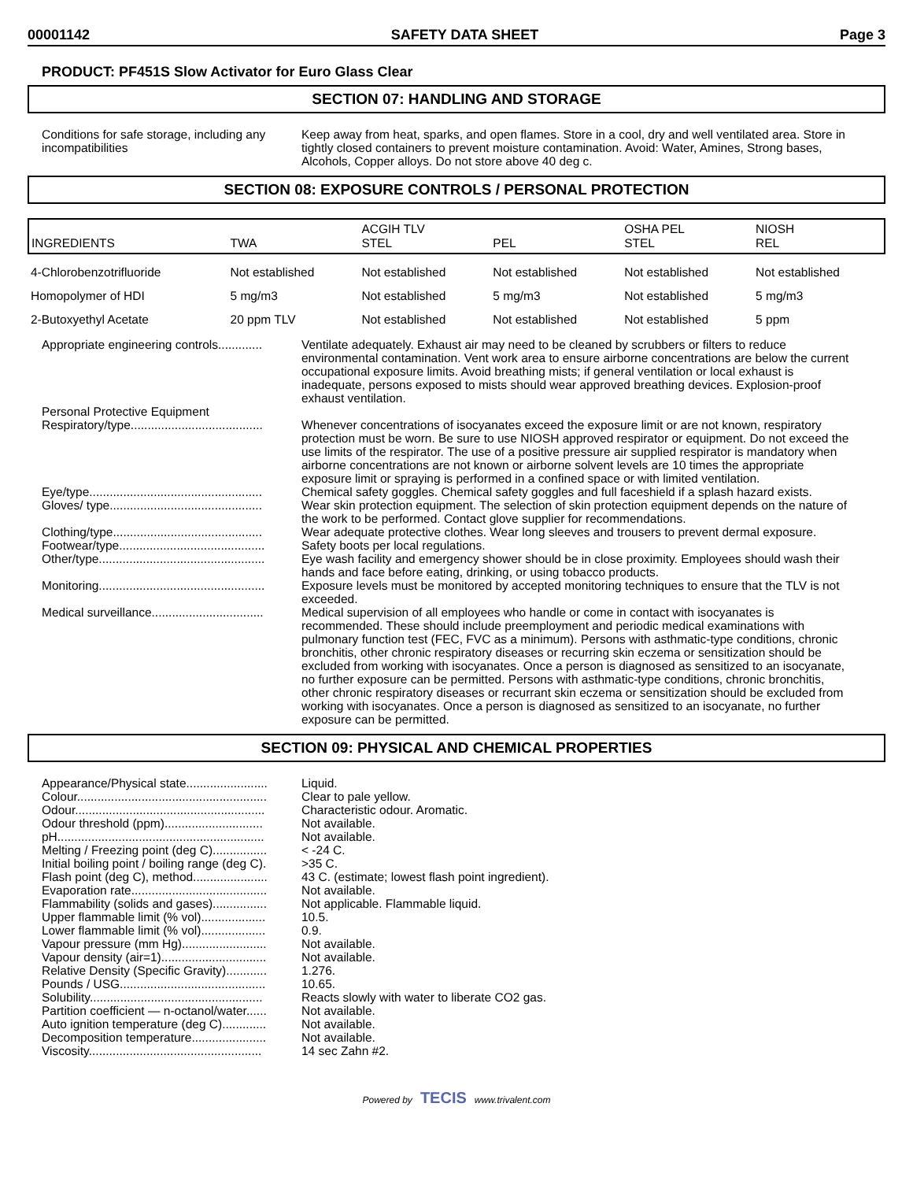00001142 SAFETY DATA SHEET Page 3
PRODUCT: PF451S Slow Activator for Euro Glass Clear
SECTION 07: HANDLING AND STORAGE
Conditions for safe storage, including any incompatibilities
Keep away from heat, sparks, and open flames. Store in a cool, dry and well ventilated area. Store in tightly closed containers to prevent moisture contamination. Avoid: Water, Amines, Strong bases, Alcohols, Copper alloys. Do not store above 40 deg c.
SECTION 08: EXPOSURE CONTROLS / PERSONAL PROTECTION
| INGREDIENTS | TWA | ACGIH TLV STEL | PEL | OSHA PEL STEL | NIOSH REL |
| --- | --- | --- | --- | --- | --- |
| 4-Chlorobenzotrifluoride | Not established | Not established | Not established | Not established | Not established |
| Homopolymer of HDI | 5 mg/m3 | Not established | 5 mg/m3 | Not established | 5 mg/m3 |
| 2-Butoxyethyl Acetate | 20 ppm TLV | Not established | Not established | Not established | 5 ppm |
Appropriate engineering controls.............
Ventilate adequately. Exhaust air may need to be cleaned by scrubbers or filters to reduce environmental contamination. Vent work area to ensure airborne concentrations are below the current occupational exposure limits. Avoid breathing mists; if general ventilation or local exhaust is inadequate, persons exposed to mists should wear approved breathing devices. Explosion-proof exhaust ventilation.
Personal Protective Equipment
Respiratory/type.......................................
Whenever concentrations of isocyanates exceed the exposure limit or are not known, respiratory protection must be worn. Be sure to use NIOSH approved respirator or equipment. Do not exceed the use limits of the respirator. The use of a positive pressure air supplied respirator is mandatory when airborne concentrations are not known or airborne solvent levels are 10 times the appropriate exposure limit or spraying is performed in a confined space or with limited ventilation.
Eye/type...................................................
Chemical safety goggles. Chemical safety goggles and full faceshield if a splash hazard exists.
Gloves/ type.............................................
Wear skin protection equipment. The selection of skin protection equipment depends on the nature of the work to be performed. Contact glove supplier for recommendations.
Clothing/type............................................
Wear adequate protective clothes. Wear long sleeves and trousers to prevent dermal exposure.
Footwear/type...........................................
Other/type.................................................
Safety boots per local regulations.
Eye wash facility and emergency shower should be in close proximity. Employees should wash their hands and face before eating, drinking, or using tobacco products.
Monitoring.................................................
Exposure levels must be monitored by accepted monitoring techniques to ensure that the TLV is not exceeded.
Medical surveillance.................................
Medical supervision of all employees who handle or come in contact with isocyanates is recommended. These should include preemployment and periodic medical examinations with pulmonary function test (FEC, FVC as a minimum). Persons with asthmatic-type conditions, chronic bronchitis, other chronic respiratory diseases or recurring skin eczema or sensitization should be excluded from working with isocyanates. Once a person is diagnosed as sensitized to an isocyanate, no further exposure can be permitted. Persons with asthmatic-type conditions, chronic bronchitis, other chronic respiratory diseases or recurrant skin eczema or sensitization should be excluded from working with isocyanates. Once a person is diagnosed as sensitized to an isocyanate, no further exposure can be permitted.
SECTION 09: PHYSICAL AND CHEMICAL PROPERTIES
Appearance/Physical state........................
Liquid.
Colour........................................................
Clear to pale yellow.
Odour........................................................
Characteristic odour. Aromatic.
Odour threshold (ppm).............................
Not available.
pH.............................................................
Not available.
Melting / Freezing point (deg C)................
< -24 C.
Initial boiling point / boiling range (deg C).
>35 C.
Flash point (deg C), method......................
43 C. (estimate; lowest flash point ingredient).
Evaporation rate........................................
Not available.
Flammability (solids and gases)................
Not applicable. Flammable liquid.
Upper flammable limit (% vol)...................
10.5.
Lower flammable limit (% vol)...................
0.9.
Vapour pressure (mm Hg).........................
Not available.
Vapour density (air=1)...............................
Not available.
Relative Density (Specific Gravity)............
1.276.
Pounds / USG...........................................
10.65.
Solubility...................................................
Reacts slowly with water to liberate CO2 gas.
Partition coefficient — n-octanol/water......
Not available.
Auto ignition temperature (deg C).............
Not available.
Decomposition temperature......................
Not available.
Viscosity...................................................
14 sec Zahn #2.
Powered by TECIS www.trivalent.com